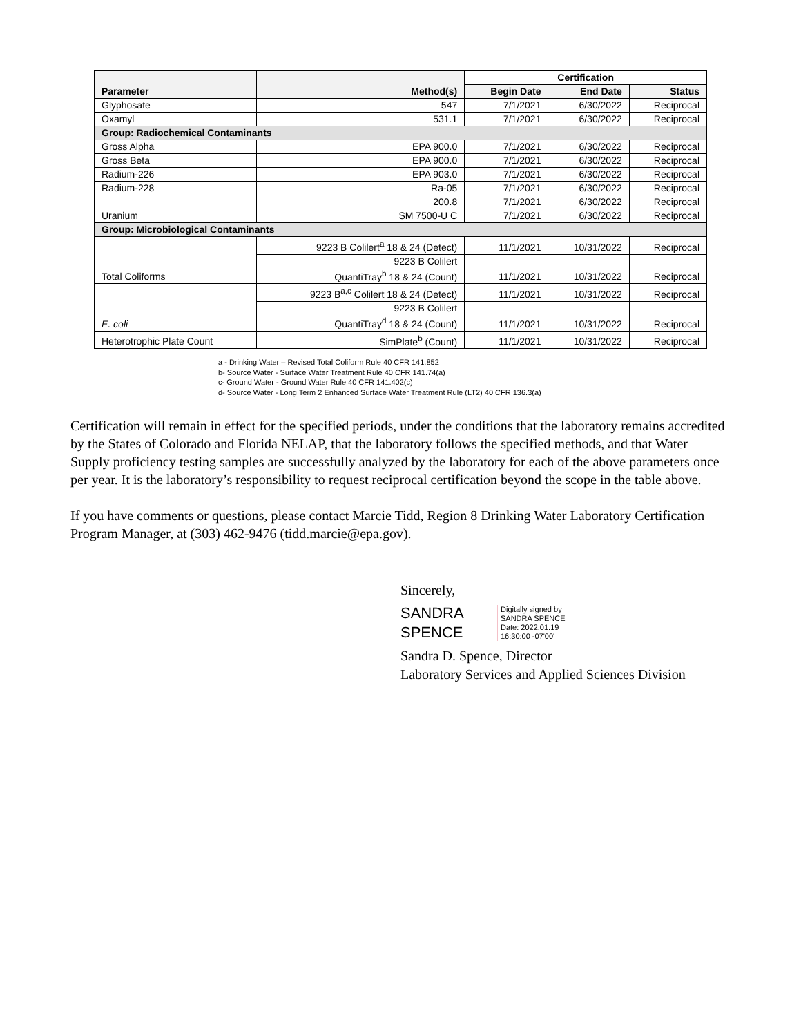| Parameter | Method(s) | Certification | | |
| --- | --- | --- | --- | --- |
| | | Begin Date | End Date | Status |
| Glyphosate | 547 | 7/1/2021 | 6/30/2022 | Reciprocal |
| Oxamyl | 531.1 | 7/1/2021 | 6/30/2022 | Reciprocal |
| Group: Radiochemical Contaminants | | | | |
| Gross Alpha | EPA 900.0 | 7/1/2021 | 6/30/2022 | Reciprocal |
| Gross Beta | EPA 900.0 | 7/1/2021 | 6/30/2022 | Reciprocal |
| Radium-226 | EPA 903.0 | 7/1/2021 | 6/30/2022 | Reciprocal |
| Radium-228 | Ra-05 | 7/1/2021 | 6/30/2022 | Reciprocal |
| Uranium | 200.8 | 7/1/2021 | 6/30/2022 | Reciprocal |
| | SM 7500-U C | 7/1/2021 | 6/30/2022 | Reciprocal |
| Group: Microbiological Contaminants | | | | |
| Total Coliforms | 9223 B Colilert<sup>a</sup> 18 & 24 (Detect) | 11/1/2021 | 10/31/2022 | Reciprocal |
| | 9223 B Colilert QuantiTray<sup>b</sup> 18 & 24 (Count) | 11/1/2021 | 10/31/2022 | Reciprocal |
| E. coli | 9223 B<sup>a,c</sup> Colilert 18 & 24 (Detect) | 11/1/2021 | 10/31/2022 | Reciprocal |
| | 9223 B Colilert QuantiTray<sup>d</sup> 18 & 24 (Count) | 11/1/2021 | 10/31/2022 | Reciprocal |
| Heterotrophic Plate Count | SimPlate<sup>b</sup> (Count) | 11/1/2021 | 10/31/2022 | Reciprocal |
a - Drinking Water – Revised Total Coliform Rule 40 CFR 141.852
b- Source Water - Surface Water Treatment Rule 40 CFR 141.74(a)
c- Ground Water - Ground Water Rule 40 CFR 141.402(c)
d- Source Water - Long Term 2 Enhanced Surface Water Treatment Rule (LT2) 40 CFR 136.3(a)
Certification will remain in effect for the specified periods, under the conditions that the laboratory remains accredited by the States of Colorado and Florida NELAP, that the laboratory follows the specified methods, and that Water Supply proficiency testing samples are successfully analyzed by the laboratory for each of the above parameters once per year. It is the laboratory’s responsibility to request reciprocal certification beyond the scope in the table above.
If you have comments or questions, please contact Marcie Tidd, Region 8 Drinking Water Laboratory Certification Program Manager, at (303) 462-9476 (tidd.marcie@epa.gov).
Sincerely,
SANDRA
SPENCE
Digitally signed by
SANDRA SPENCE
Date: 2022.01.19
16:30:00 -07'00'
Sandra D. Spence, Director
Laboratory Services and Applied Sciences Division